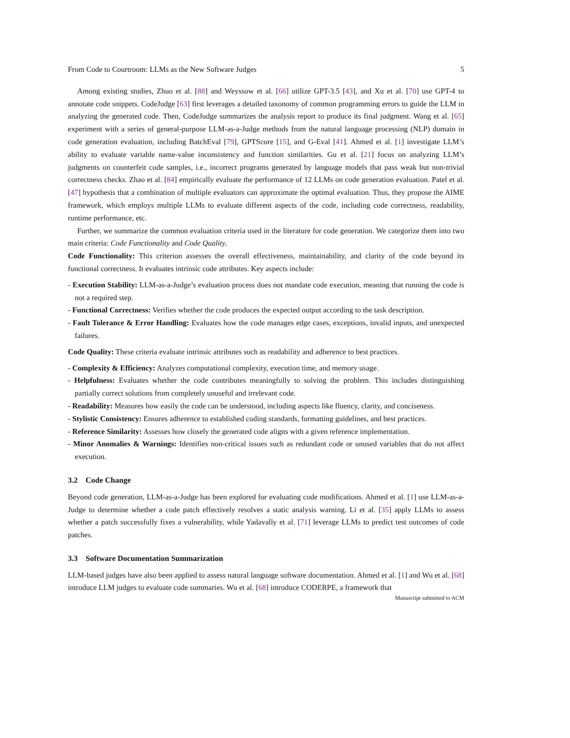From Code to Courtroom: LLMs as the New Software Judges 5
Among existing studies, Zhuo et al. [88] and Weyssow et al. [66] utilize GPT-3.5 [43], and Xu et al. [70] use GPT-4 to annotate code snippets. CodeJudge [63] first leverages a detailed taxonomy of common programming errors to guide the LLM in analyzing the generated code. Then, CodeJudge summarizes the analysis report to produce its final judgment. Wang et al. [65] experiment with a series of general-purpose LLM-as-a-Judge methods from the natural language processing (NLP) domain in code generation evaluation, including BatchEval [79], GPTScore [15], and G-Eval [41]. Ahmed et al. [1] investigate LLM’s ability to evaluate variable name-value inconsistency and function similarities. Gu et al. [21] focus on analyzing LLM’s judgments on counterfeit code samples, i.e., incorrect programs generated by language models that pass weak but non-trivial correctness checks. Zhao et al. [84] empirically evaluate the performance of 12 LLMs on code generation evaluation. Patel et al. [47] hypothesis that a combination of multiple evaluators can approximate the optimal evaluation. Thus, they propose the AIME framework, which employs multiple LLMs to evaluate different aspects of the code, including code correctness, readability, runtime performance, etc.
Further, we summarize the common evaluation criteria used in the literature for code generation. We categorize them into two main criteria: Code Functionality and Code Quality.
Code Functionality: This criterion assesses the overall effectiveness, maintainability, and clarity of the code beyond its functional correctness. It evaluates intrinsic code attributes. Key aspects include:
- Execution Stability: LLM-as-a-Judge’s evaluation process does not mandate code execution, meaning that running the code is not a required step.
- Functional Correctness: Verifies whether the code produces the expected output according to the task description.
- Fault Tolerance & Error Handling: Evaluates how the code manages edge cases, exceptions, invalid inputs, and unexpected failures.
Code Quality: These criteria evaluate intrinsic attributes such as readability and adherence to best practices.
- Complexity & Efficiency: Analyzes computational complexity, execution time, and memory usage.
- Helpfulness: Evaluates whether the code contributes meaningfully to solving the problem. This includes distinguishing partially correct solutions from completely unuseful and irrelevant code.
- Readability: Measures how easily the code can be understood, including aspects like fluency, clarity, and conciseness.
- Stylistic Consistency: Ensures adherence to established coding standards, formatting guidelines, and best practices.
- Reference Similarity: Assesses how closely the generated code aligns with a given reference implementation.
- Minor Anomalies & Warnings: Identifies non-critical issues such as redundant code or unused variables that do not affect execution.
3.2 Code Change
Beyond code generation, LLM-as-a-Judge has been explored for evaluating code modifications. Ahmed et al. [1] use LLM-as-a-Judge to determine whether a code patch effectively resolves a static analysis warning. Li et al. [35] apply LLMs to assess whether a patch successfully fixes a vulnerability, while Yadavally et al. [71] leverage LLMs to predict test outcomes of code patches.
3.3 Software Documentation Summarization
LLM-based judges have also been applied to assess natural language software documentation. Ahmed et al. [1] and Wu et al. [68] introduce LLM judges to evaluate code summaries. Wu et al. [68] introduce CODERPE, a framework that
Manuscript submitted to ACM